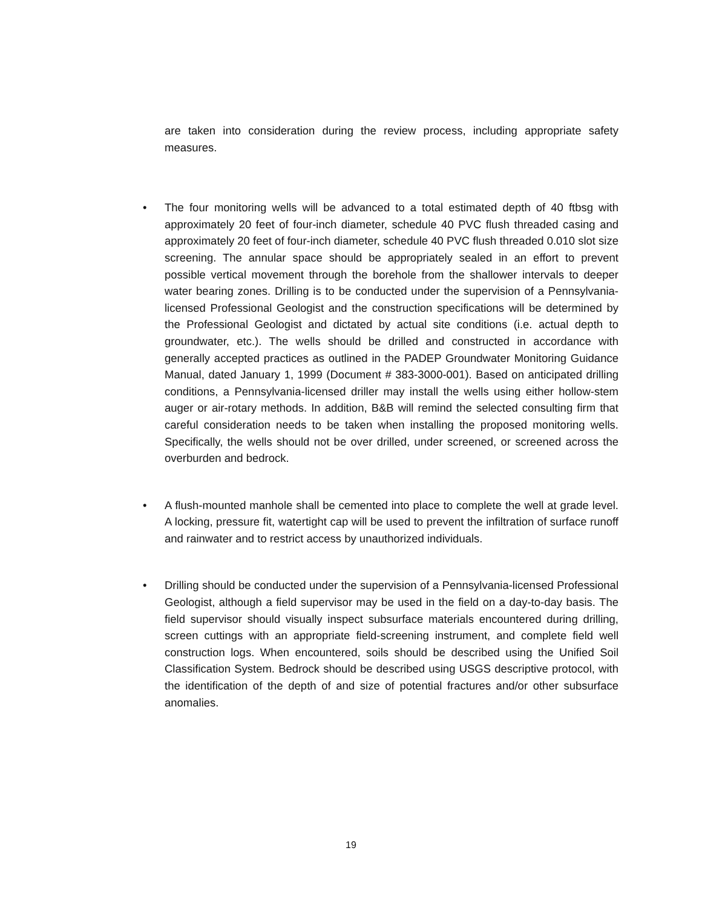are taken into consideration during the review process, including appropriate safety measures.
•
The four monitoring wells will be advanced to a total estimated depth of 40 ftbsg with approximately 20 feet of four-inch diameter, schedule 40 PVC flush threaded casing and approximately 20 feet of four-inch diameter, schedule 40 PVC flush threaded 0.010 slot size screening. The annular space should be appropriately sealed in an effort to prevent possible vertical movement through the borehole from the shallower intervals to deeper water bearing zones. Drilling is to be conducted under the supervision of a Pennsylvania-licensed Professional Geologist and the construction specifications will be determined by the Professional Geologist and dictated by actual site conditions (i.e. actual depth to groundwater, etc.). The wells should be drilled and constructed in accordance with generally accepted practices as outlined in the PADEP Groundwater Monitoring Guidance Manual, dated January 1, 1999 (Document # 383-3000-001). Based on anticipated drilling conditions, a Pennsylvania-licensed driller may install the wells using either hollow-stem auger or air-rotary methods. In addition, B&B will remind the selected consulting firm that careful consideration needs to be taken when installing the proposed monitoring wells. Specifically, the wells should not be over drilled, under screened, or screened across the overburden and bedrock.
•
A flush-mounted manhole shall be cemented into place to complete the well at grade level. A locking, pressure fit, watertight cap will be used to prevent the infiltration of surface runoff and rainwater and to restrict access by unauthorized individuals.
•
Drilling should be conducted under the supervision of a Pennsylvania-licensed Professional Geologist, although a field supervisor may be used in the field on a day-to-day basis. The field supervisor should visually inspect subsurface materials encountered during drilling, screen cuttings with an appropriate field-screening instrument, and complete field well construction logs. When encountered, soils should be described using the Unified Soil Classification System. Bedrock should be described using USGS descriptive protocol, with the identification of the depth of and size of potential fractures and/or other subsurface anomalies.
19